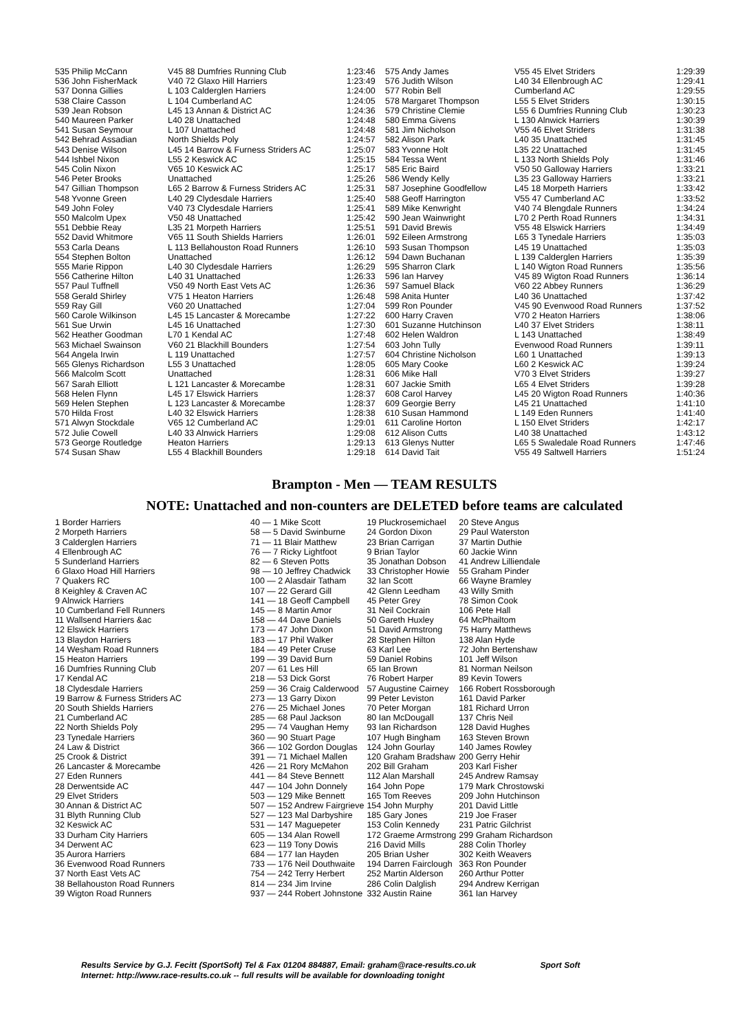| 535 Philip McCann | V45 88 Dumfries Running Club | 1:23:46 |
| 536 John FisherMack | V40 72 Glaxo Hill Harriers | 1:23:49 |
| 537 Donna Gillies | L 103 Calderglen Harriers | 1:24:00 |
| 538 Claire Casson | L 104 Cumberland AC | 1:24:05 |
| 539 Jean Robson | L45 13 Annan & District AC | 1:24:36 |
| 540 Maureen Parker | L40 28 Unattached | 1:24:48 |
| 541 Susan Seymour | L 107 Unattached | 1:24:48 |
| 542 Behrad Assadian | North Shields Poly | 1:24:57 |
| 543 Denise Wilson | L45 14 Barrow & Furness Striders AC | 1:25:07 |
| 544 Ishbel Nixon | L55 2 Keswick AC | 1:25:15 |
| 545 Colin Nixon | V65 10 Keswick AC | 1:25:17 |
| 546 Peter Brooks | Unattached | 1:25:26 |
| 547 Gillian Thompson | L65 2 Barrow & Furness Striders AC | 1:25:31 |
| 548 Yvonne Green | L40 29 Clydesdale Harriers | 1:25:40 |
| 549 John Foley | V40 73 Clydesdale Harriers | 1:25:41 |
| 550 Malcolm Upex | V50 48 Unattached | 1:25:42 |
| 551 Debbie Reay | L35 21 Morpeth Harriers | 1:25:51 |
| 552 David Whitmore | V65 11 South Shields Harriers | 1:26:01 |
| 553 Carla Deans | L 113 Bellahouston Road Runners | 1:26:10 |
| 554 Stephen Bolton | Unattached | 1:26:12 |
| 555 Marie Rippon | L40 30 Clydesdale Harriers | 1:26:29 |
| 556 Catherine Hilton | L40 31 Unattached | 1:26:33 |
| 557 Paul Tuffnell | V50 49 North East Vets AC | 1:26:36 |
| 558 Gerald Shirley | V75 1 Heaton Harriers | 1:26:48 |
| 559 Ray Gill | V60 20 Unattached | 1:27:04 |
| 560 Carole Wilkinson | L45 15 Lancaster & Morecambe | 1:27:22 |
| 561 Sue Urwin | L45 16 Unattached | 1:27:30 |
| 562 Heather Goodman | L70 1 Kendal AC | 1:27:48 |
| 563 Michael Swainson | V60 21 Blackhill Bounders | 1:27:54 |
| 564 Angela Irwin | L 119 Unattached | 1:27:57 |
| 565 Glenys Richardson | L55 3 Unattached | 1:28:05 |
| 566 Malcolm Scott | Unattached | 1:28:31 |
| 567 Sarah Elliott | L 121 Lancaster & Morecambe | 1:28:31 |
| 568 Helen Flynn | L45 17 Elswick Harriers | 1:28:37 |
| 569 Helen Stephen | L 123 Lancaster & Morecambe | 1:28:37 |
| 570 Hilda Frost | L40 32 Elswick Harriers | 1:28:38 |
| 571 Alwyn Stockdale | V65 12 Cumberland AC | 1:29:01 |
| 572 Julie Cowell | L40 33 Alnwick Harriers | 1:29:08 |
| 573 George Routledge | Heaton Harriers | 1:29:13 |
| 574 Susan Shaw | L55 4 Blackhill Bounders | 1:29:18 |
| 575 Andy James | V55 45 Elvet Striders | 1:29:39 |
| 576 Judith Wilson | L40 34 Ellenbrough AC | 1:29:41 |
| 577 Robin Bell | Cumberland AC | 1:29:55 |
| 578 Margaret Thompson | L55 5 Elvet Striders | 1:30:15 |
| 579 Christine Clemie | L55 6 Dumfries Running Club | 1:30:23 |
| 580 Emma Givens | L 130 Alnwick Harriers | 1:30:39 |
| 581 Jim Nicholson | V55 46 Elvet Striders | 1:31:38 |
| 582 Alison Park | L40 35 Unattached | 1:31:45 |
| 583 Yvonne Holt | L35 22 Unattached | 1:31:45 |
| 584 Tessa Went | L 133 North Shields Poly | 1:31:46 |
| 585 Eric Baird | V50 50 Galloway Harriers | 1:33:21 |
| 586 Wendy Kelly | L35 23 Galloway Harriers | 1:33:21 |
| 587 Josephine Goodfellow | L45 18 Morpeth Harriers | 1:33:42 |
| 588 Geoff Harrington | V55 47 Cumberland AC | 1:33:52 |
| 589 Mike Kenwright | V40 74 Blengdale Runners | 1:34:24 |
| 590 Jean Wainwright | L70 2 Perth Road Runners | 1:34:31 |
| 591 David Brewis | V55 48 Elswick Harriers | 1:34:49 |
| 592 Eileen Armstrong | L65 3 Tynedale Harriers | 1:35:03 |
| 593 Susan Thompson | L45 19 Unattached | 1:35:03 |
| 594 Dawn Buchanan | L 139 Calderglen Harriers | 1:35:39 |
| 595 Sharron Clark | L 140 Wigton Road Runners | 1:35:56 |
| 596 Ian Harvey | V45 89 Wigton Road Runners | 1:36:14 |
| 597 Samuel Black | V60 22 Abbey Runners | 1:36:29 |
| 598 Anita Hunter | L40 36 Unattached | 1:37:42 |
| 599 Ron Pounder | V45 90 Evenwood Road Runners | 1:37:52 |
| 600 Harry Craven | V70 2 Heaton Harriers | 1:38:06 |
| 601 Suzanne Hutchinson | L40 37 Elvet Striders | 1:38:11 |
| 602 Helen Waldron | L 143 Unattached | 1:38:49 |
| 603 John Tully | Evenwood Road Runners | 1:39:11 |
| 604 Christine Nicholson | L60 1 Unattached | 1:39:13 |
| 605 Mary Cooke | L60 2 Keswick AC | 1:39:24 |
| 606 Mike Hall | V70 3 Elvet Striders | 1:39:27 |
| 607 Jackie Smith | L65 4 Elvet Striders | 1:39:28 |
| 608 Carol Harvey | L45 20 Wigton Road Runners | 1:40:36 |
| 609 Georgie Berry | L45 21 Unattached | 1:41:10 |
| 610 Susan Hammond | L 149 Eden Runners | 1:41:40 |
| 611 Caroline Horton | L 150 Elvet Striders | 1:42:17 |
| 612 Alison Cutts | L40 38 Unattached | 1:43:12 |
| 613 Glenys Nutter | L65 5 Swaledale Road Runners | 1:47:46 |
| 614 David Tait | V55 49 Saltwell Harriers | 1:51:24 |
Brampton - Men — TEAM RESULTS
NOTE: Unattached and non-counters are DELETED before teams are calculated
| 1 Border Harriers | 40 — 1 Mike Scott | 19 Pluckrosemichael | 20 Steve Angus |
| 2 Morpeth Harriers | 58 — 5 David Swinburne | 24 Gordon Dixon | 29 Paul Waterston |
| 3 Calderglen Harriers | 71 — 11 Blair Matthew | 23 Brian Carrigan | 37 Martin Duthie |
| 4 Ellenbrough AC | 76 — 7 Ricky Lightfoot | 9 Brian Taylor | 60 Jackie Winn |
| 5 Sunderland Harriers | 82 — 6 Steven Potts | 35 Jonathan Dobson | 41 Andrew Lilliendale |
| 6 Glaxo Hoad Hill Harriers | 98 — 10 Jeffrey Chadwick | 33 Christopher Howie | 55 Graham Pinder |
| 7 Quakers RC | 100 — 2 Alasdair Tatham | 32 Ian Scott | 66 Wayne Bramley |
| 8 Keighley & Craven AC | 107 — 22 Gerard Gill | 42 Glenn Leedham | 43 Willy Smith |
| 9 Alnwick Harriers | 141 — 18 Geoff Campbell | 45 Peter Grey | 78 Simon Cook |
| 10 Cumberland Fell Runners | 145 — 8 Martin Amor | 31 Neil Cockrain | 106 Pete Hall |
| 11 Wallsend Harriers &ac | 158 — 44 Dave Daniels | 50 Gareth Huxley | 64 McPhailtom |
| 12 Elswick Harriers | 173 — 47 John Dixon | 51 David Armstrong | 75 Harry Matthews |
| 13 Blaydon Harriers | 183 — 17 Phil Walker | 28 Stephen Hilton | 138 Alan Hyde |
| 14 Wesham Road Runners | 184 — 49 Peter Cruse | 63 Karl Lee | 72 John Bertenshaw |
| 15 Heaton Harriers | 199 — 39 David Burn | 59 Daniel Robins | 101 Jeff Wilson |
| 16 Dumfries Running Club | 207 — 61 Les Hill | 65 Ian Brown | 81 Norman Neilson |
| 17 Kendal AC | 218 — 53 Dick Gorst | 76 Robert Harper | 89 Kevin Towers |
| 18 Clydesdale Harriers | 259 — 36 Craig Calderwood | 57 Augustine Cairney | 166 Robert Rossborough |
| 19 Barrow & Furness Striders AC | 273 — 13 Garry Dixon | 99 Peter Leviston | 161 David Parker |
| 20 South Shields Harriers | 276 — 25 Michael Jones | 70 Peter Morgan | 181 Richard Urron |
| 21 Cumberland AC | 285 — 68 Paul Jackson | 80 Ian McDougall | 137 Chris Neil |
| 22 North Shields Poly | 295 — 74 Vaughan Hemy | 93 Ian Richardson | 128 David Hughes |
| 23 Tynedale Harriers | 360 — 90 Stuart Page | 107 Hugh Bingham | 163 Steven Brown |
| 24 Law & District | 366 — 102 Gordon Douglas | 124 John Gourlay | 140 James Rowley |
| 25 Crook & District | 391 — 71 Michael Mallen | 120 Graham Bradshaw | 200 Gerry Hehir |
| 26 Lancaster & Morecambe | 426 — 21 Rory McMahon | 202 Bill Graham | 203 Karl Fisher |
| 27 Eden Runners | 441 — 84 Steve Bennett | 112 Alan Marshall | 245 Andrew Ramsay |
| 28 Derwentside AC | 447 — 104 John Donnely | 164 John Pope | 179 Mark Chrostowski |
| 29 Elvet Striders | 503 — 129 Mike Bennett | 165 Tom Reeves | 209 John Hutchinson |
| 30 Annan & District AC | 507 — 152 Andrew Fairgrieve | 154 John Murphy | 201 David Little |
| 31 Blyth Running Club | 527 — 123 Mal Darbyshire | 185 Gary Jones | 219 Joe Fraser |
| 32 Keswick AC | 531 — 147 Maguepeter | 153 Colin Kennedy | 231 Patric Gilchrist |
| 33 Durham City Harriers | 605 — 134 Alan Rowell | 172 Graeme Armstrong | 299 Graham Richardson |
| 34 Derwent AC | 623 — 119 Tony Dowis | 216 David Mills | 288 Colin Thorley |
| 35 Aurora Harriers | 684 — 177 Ian Hayden | 205 Brian Usher | 302 Keith Weavers |
| 36 Evenwood Road Runners | 733 — 176 Neil Douthwaite | 194 Darren Fairclough | 363 Ron Pounder |
| 37 North East Vets AC | 754 — 242 Terry Herbert | 252 Martin Alderson | 260 Arthur Potter |
| 38 Bellahouston Road Runners | 814 — 234 Jim Irvine | 286 Colin Dalglish | 294 Andrew Kerrigan |
| 39 Wigton Road Runners | 937 — 244 Robert Johnstone | 332 Austin Raine | 361 Ian Harvey |
Results Service by G.J. Fecitt (SportSoft) Tel & Fax 01204 884887, Email: graham@race-results.co.uk Sport Soft
Internet: http://www.race-results.co.uk -- full results will be available for downloading tonight